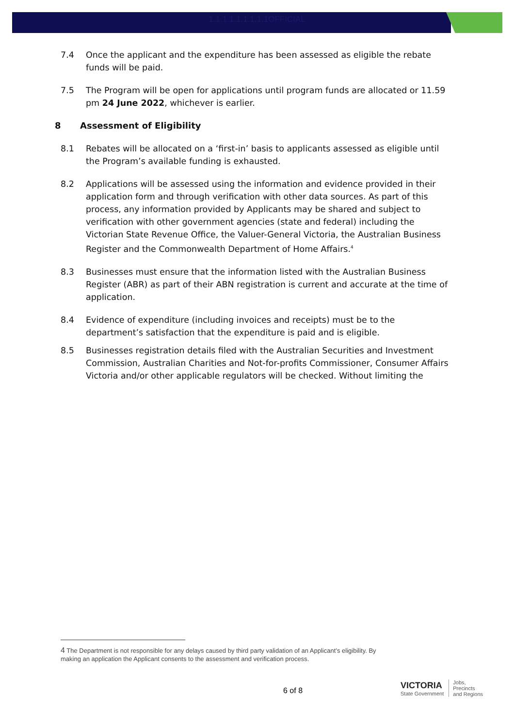1.1.1.1.1.1.1.1.1OFFICIAL
7.4 Once the applicant and the expenditure has been assessed as eligible the rebate funds will be paid.
7.5 The Program will be open for applications until program funds are allocated or 11.59 pm 24 June 2022, whichever is earlier.
8 Assessment of Eligibility
8.1 Rebates will be allocated on a ‘first-in’ basis to applicants assessed as eligible until the Program’s available funding is exhausted.
8.2 Applications will be assessed using the information and evidence provided in their application form and through verification with other data sources. As part of this process, any information provided by Applicants may be shared and subject to verification with other government agencies (state and federal) including the Victorian State Revenue Office, the Valuer-General Victoria, the Australian Business Register and the Commonwealth Department of Home Affairs.<sup>4</sup>
8.3 Businesses must ensure that the information listed with the Australian Business Register (ABR) as part of their ABN registration is current and accurate at the time of application.
8.4 Evidence of expenditure (including invoices and receipts) must be to the department’s satisfaction that the expenditure is paid and is eligible.
8.5 Businesses registration details filed with the Australian Securities and Investment Commission, Australian Charities and Not-for-profits Commissioner, Consumer Affairs Victoria and/or other applicable regulators will be checked. Without limiting the
4 The Department is not responsible for any delays caused by third party validation of an Applicant’s eligibility. By making an application the Applicant consents to the assessment and verification process.
6 of 8
VICTORIA
State Government
Jobs,
Precincts
and Regions